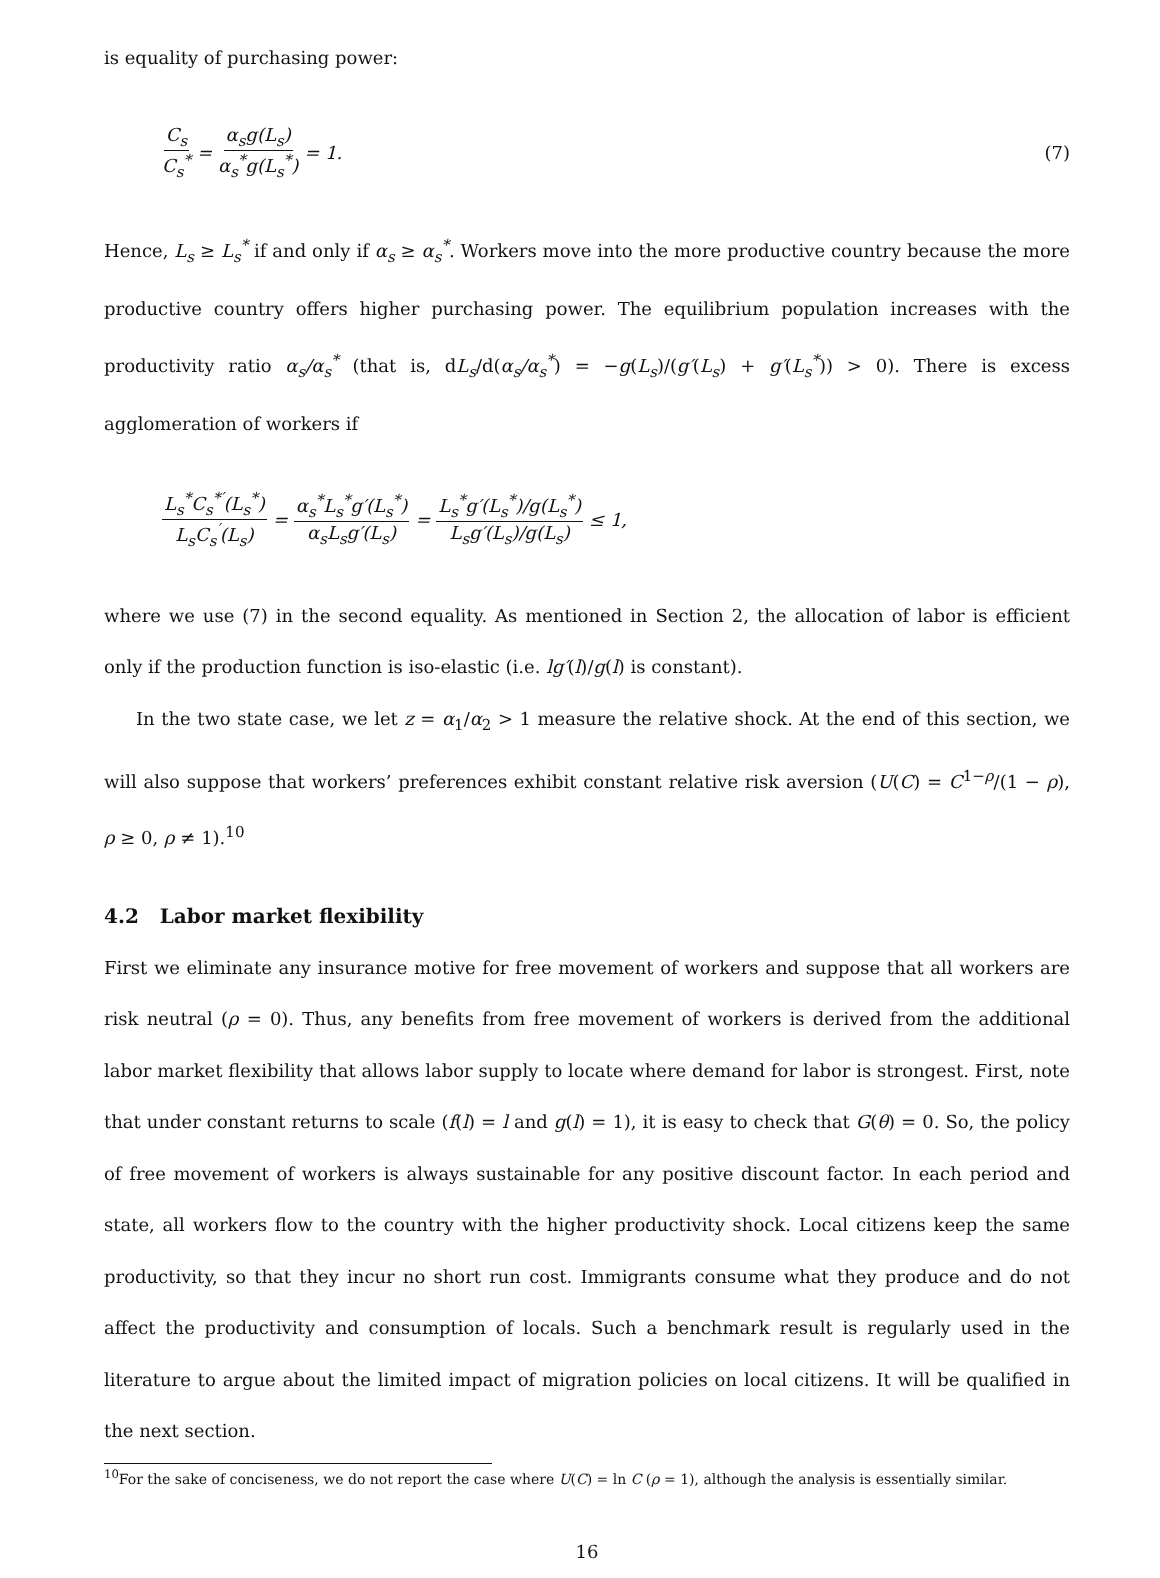is equality of purchasing power:
C<sub>s</sub> C<sub>s</sub><sup>*</sup> = α<sub>s</sub>g(L<sub>s</sub>) α<sub>s</sub><sup>*</sup>g(L<sub>s</sub><sup>*</sup>) = 1. (7)
Hence, L<sub>s</sub> ≥ L<sub>s</sub><sup>*</sup> if and only if α<sub>s</sub> ≥ α<sub>s</sub><sup>*</sup>. Workers move into the more productive country because the more productive country offers higher purchasing power. The equilibrium population increases with the productivity ratio α<sub>s</sub>/α<sub>s</sub><sup>*</sup> (that is, dL<sub>s</sub>/d(α<sub>s</sub>/α<sub>s</sub><sup>*</sup>) = −g(L<sub>s</sub>)/(g′(L<sub>s</sub>) + g′(L<sub>s</sub><sup>*</sup>)) > 0). There is excess agglomeration of workers if
L<sub>s</sub><sup>*</sup>C<sub>s</sub><sup>*′</sup>(L<sub>s</sub><sup>*</sup>) L<sub>s</sub>C<sub>s</sub><sup>′</sup>(L<sub>s</sub>) = α<sub>s</sub><sup>*</sup>L<sub>s</sub><sup>*</sup>g′(L<sub>s</sub><sup>*</sup>) α<sub>s</sub>L<sub>s</sub>g′(L<sub>s</sub>) = L<sub>s</sub><sup>*</sup>g′(L<sub>s</sub><sup>*</sup>)/g(L<sub>s</sub><sup>*</sup>) L<sub>s</sub>g′(L<sub>s</sub>)/g(L<sub>s</sub>) ≤ 1,
where we use (7) in the second equality. As mentioned in Section 2, the allocation of labor is efficient only if the production function is iso-elastic (i.e. lg′(l)/g(l) is constant).
In the two state case, we let z = α<sub>1</sub>/α<sub>2</sub> > 1 measure the relative shock. At the end of this section, we will also suppose that workers’ preferences exhibit constant relative risk aversion (U(C) = C<sup>1−ρ</sup>/(1 − ρ), ρ ≥ 0, ρ ≠ 1).<sup>10</sup>
4.2 Labor market flexibility
First we eliminate any insurance motive for free movement of workers and suppose that all workers are risk neutral (ρ = 0). Thus, any benefits from free movement of workers is derived from the additional labor market flexibility that allows labor supply to locate where demand for labor is strongest. First, note that under constant returns to scale (f(l) = l and g(l) = 1), it is easy to check that G(θ) = 0. So, the policy of free movement of workers is always sustainable for any positive discount factor. In each period and state, all workers flow to the country with the higher productivity shock. Local citizens keep the same productivity, so that they incur no short run cost. Immigrants consume what they produce and do not affect the productivity and consumption of locals. Such a benchmark result is regularly used in the literature to argue about the limited impact of migration policies on local citizens. It will be qualified in the next section.
<sup>10</sup> For the sake of conciseness, we do not report the case where U(C) = ln C (ρ = 1), although the analysis is essentially similar.
16